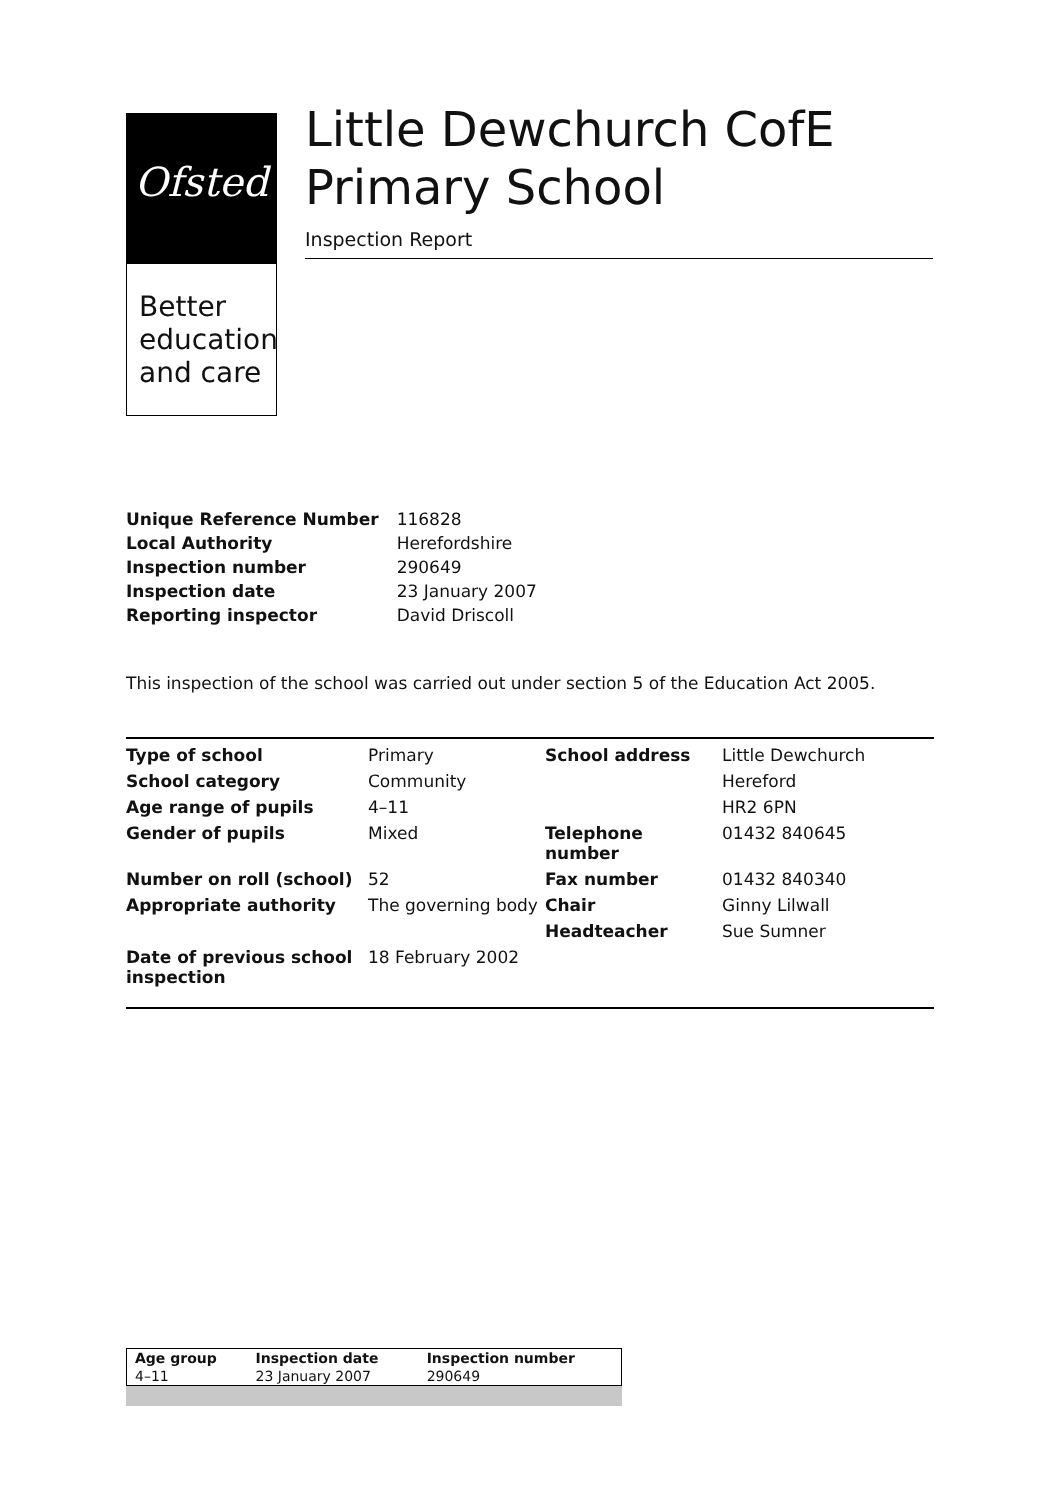Ofsted
Better
education
and care
Little Dewchurch CofE Primary School
Inspection Report
| Unique Reference Number | 116828 |
| Local Authority | Herefordshire |
| Inspection number | 290649 |
| Inspection date | 23 January 2007 |
| Reporting inspector | David Driscoll |
This inspection of the school was carried out under section 5 of the Education Act 2005.
| Type of school | Primary | School address | Little Dewchurch |
| School category | Community | | Hereford |
| Age range of pupils | 4–11 | | HR2 6PN |
| Gender of pupils | Mixed | Telephone number | 01432 840645 |
| Number on roll (school) | 52 | Fax number | 01432 840340 |
| Appropriate authority | The governing body | Chair | Ginny Lilwall |
| | | Headteacher | Sue Sumner |
| Date of previous school inspection | 18 February 2002 | | |
| Age group | Inspection date | Inspection number |
| 4–11 | 23 January 2007 | 290649 |